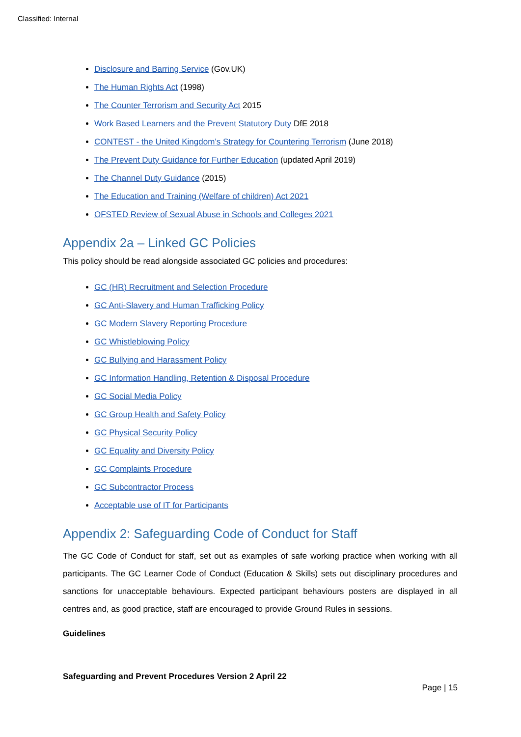Classified: Internal
Disclosure and Barring Service (Gov.UK)
The Human Rights Act (1998)
The Counter Terrorism and Security Act 2015
Work Based Learners and the Prevent Statutory Duty DfE 2018
CONTEST - the United Kingdom’s Strategy for Countering Terrorism (June 2018)
The Prevent Duty Guidance for Further Education (updated April 2019)
The Channel Duty Guidance (2015)
The Education and Training (Welfare of children) Act 2021
OFSTED Review of Sexual Abuse in Schools and Colleges 2021
Appendix 2a – Linked GC Policies
This policy should be read alongside associated GC policies and procedures:
GC (HR) Recruitment and Selection Procedure
GC Anti-Slavery and Human Trafficking Policy
GC Modern Slavery Reporting Procedure
GC Whistleblowing Policy
GC Bullying and Harassment Policy
GC Information Handling, Retention & Disposal Procedure
GC Social Media Policy
GC Group Health and Safety Policy
GC Physical Security Policy
GC Equality and Diversity Policy
GC Complaints Procedure
GC Subcontractor Process
Acceptable use of IT for Participants
Appendix 2: Safeguarding Code of Conduct for Staff
The GC Code of Conduct for staff, set out as examples of safe working practice when working with all participants. The GC Learner Code of Conduct (Education & Skills) sets out disciplinary procedures and sanctions for unacceptable behaviours. Expected participant behaviours posters are displayed in all centres and, as good practice, staff are encouraged to provide Ground Rules in sessions.
Guidelines
Safeguarding and Prevent Procedures Version 2 April 22
Page | 15